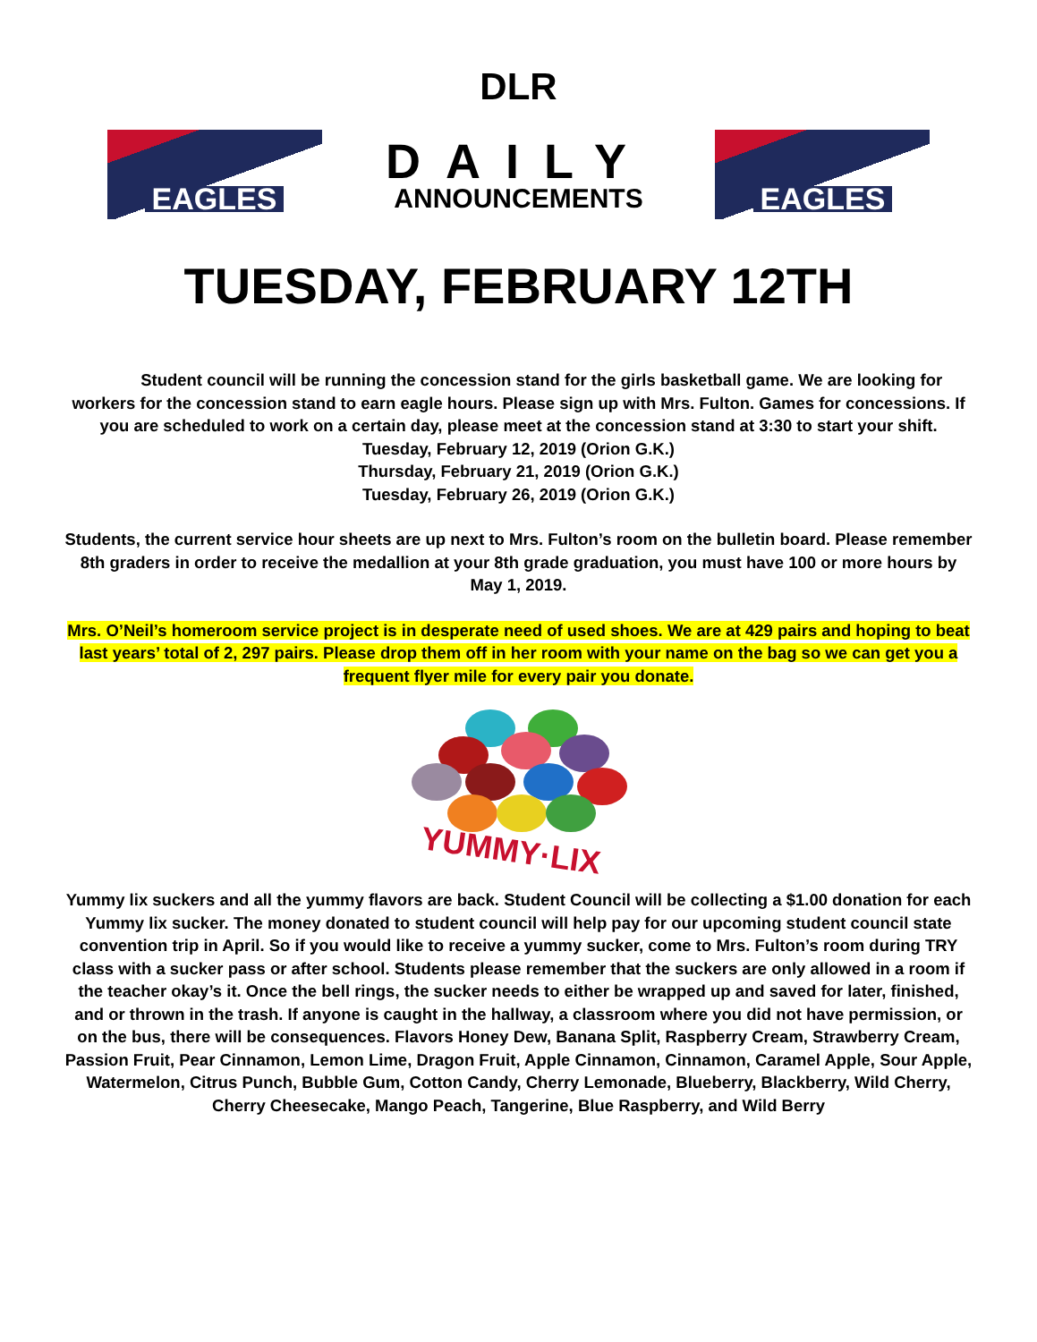DLR
EAGLES
DAILY
ANNOUNCEMENTS
EAGLES
TUESDAY, FEBRUARY 12TH
Student council will be running the concession stand for the girls basketball game. We are looking for workers for the concession stand to earn eagle hours. Please sign up with Mrs. Fulton. Games for concessions. If you are scheduled to work on a certain day, please meet at the concession stand at 3:30 to start your shift.
Tuesday, February 12, 2019 (Orion G.K.)
Thursday, February 21, 2019 (Orion G.K.)
Tuesday, February 26, 2019 (Orion G.K.)
Students, the current service hour sheets are up next to Mrs. Fulton’s room on the bulletin board. Please remember 8th graders in order to receive the medallion at your 8th grade graduation, you must have 100 or more hours by May 1, 2019.
Mrs. O’Neil’s homeroom service project is in desperate need of used shoes. We are at 429 pairs and hoping to beat last years’ total of 2, 297 pairs. Please drop them off in her room with your name on the bag so we can get you a frequent flyer mile for every pair you donate.
YUMMY·LIX
Yummy lix suckers and all the yummy flavors are back. Student Council will be collecting a $1.00 donation for each Yummy lix sucker. The money donated to student council will help pay for our upcoming student council state convention trip in April. So if you would like to receive a yummy sucker, come to Mrs. Fulton’s room during TRY class with a sucker pass or after school. Students please remember that the suckers are only allowed in a room if the teacher okay’s it. Once the bell rings, the sucker needs to either be wrapped up and saved for later, finished, and or thrown in the trash. If anyone is caught in the hallway, a classroom where you did not have permission, or on the bus, there will be consequences. Flavors Honey Dew, Banana Split, Raspberry Cream, Strawberry Cream, Passion Fruit, Pear Cinnamon, Lemon Lime, Dragon Fruit, Apple Cinnamon, Cinnamon, Caramel Apple, Sour Apple, Watermelon, Citrus Punch, Bubble Gum, Cotton Candy, Cherry Lemonade, Blueberry, Blackberry, Wild Cherry, Cherry Cheesecake, Mango Peach, Tangerine, Blue Raspberry, and Wild Berry